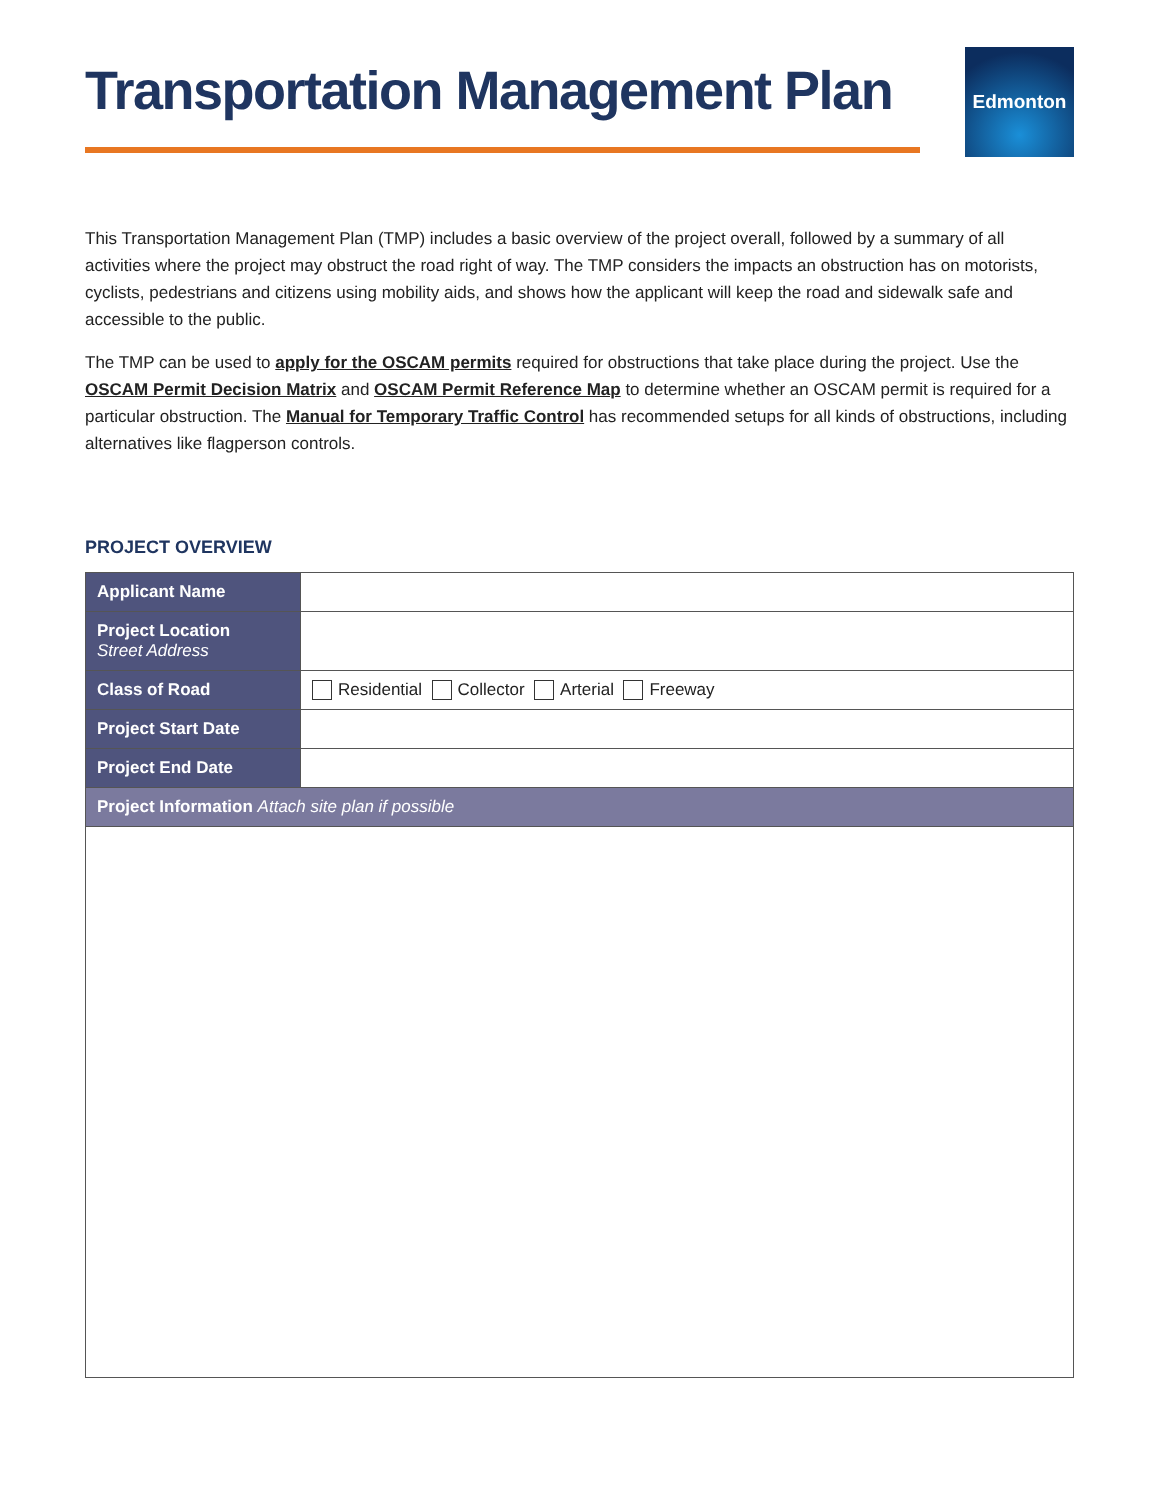Transportation Management Plan
Edmonton
This Transportation Management Plan (TMP) includes a basic overview of the project overall, followed by a summary of all activities where the project may obstruct the road right of way. The TMP considers the impacts an obstruction has on motorists, cyclists, pedestrians and citizens using mobility aids, and shows how the applicant will keep the road and sidewalk safe and accessible to the public.
The TMP can be used to apply for the OSCAM permits required for obstructions that take place during the project. Use the OSCAM Permit Decision Matrix and OSCAM Permit Reference Map to determine whether an OSCAM permit is required for a particular obstruction. The Manual for Temporary Traffic Control has recommended setups for all kinds of obstructions, including alternatives like flagperson controls.
PROJECT OVERVIEW
| Applicant Name | |
| Project Location Street Address | |
| Class of Road | Residential Collector Arterial Freeway |
| Project Start Date | |
| Project End Date | |
| Project Information Attach site plan if possible | |